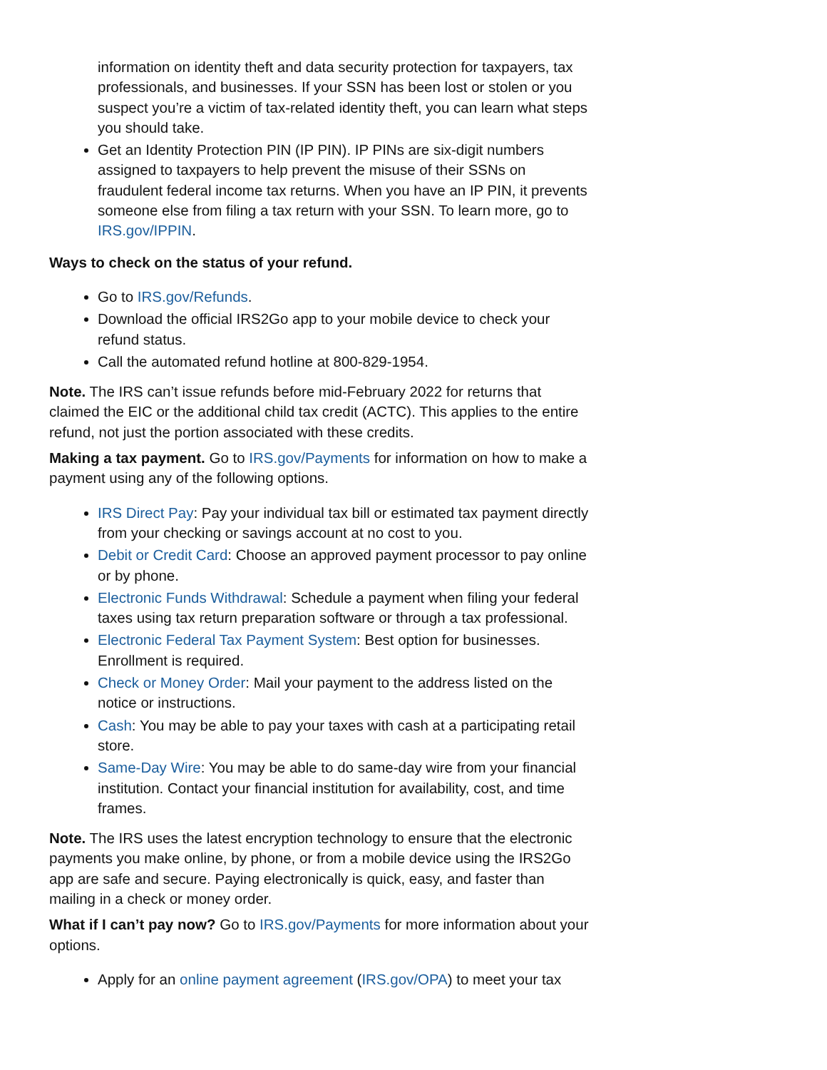information on identity theft and data security protection for taxpayers, tax professionals, and businesses. If your SSN has been lost or stolen or you suspect you’re a victim of tax-related identity theft, you can learn what steps you should take.
Get an Identity Protection PIN (IP PIN). IP PINs are six-digit numbers assigned to taxpayers to help prevent the misuse of their SSNs on fraudulent federal income tax returns. When you have an IP PIN, it prevents someone else from filing a tax return with your SSN. To learn more, go to IRS.gov/IPPIN.
Ways to check on the status of your refund.
Go to IRS.gov/Refunds.
Download the official IRS2Go app to your mobile device to check your refund status.
Call the automated refund hotline at 800-829-1954.
Note. The IRS can’t issue refunds before mid-February 2022 for returns that claimed the EIC or the additional child tax credit (ACTC). This applies to the entire refund, not just the portion associated with these credits.
Making a tax payment. Go to IRS.gov/Payments for information on how to make a payment using any of the following options.
IRS Direct Pay: Pay your individual tax bill or estimated tax payment directly from your checking or savings account at no cost to you.
Debit or Credit Card: Choose an approved payment processor to pay online or by phone.
Electronic Funds Withdrawal: Schedule a payment when filing your federal taxes using tax return preparation software or through a tax professional.
Electronic Federal Tax Payment System: Best option for businesses. Enrollment is required.
Check or Money Order: Mail your payment to the address listed on the notice or instructions.
Cash: You may be able to pay your taxes with cash at a participating retail store.
Same-Day Wire: You may be able to do same-day wire from your financial institution. Contact your financial institution for availability, cost, and time frames.
Note. The IRS uses the latest encryption technology to ensure that the electronic payments you make online, by phone, or from a mobile device using the IRS2Go app are safe and secure. Paying electronically is quick, easy, and faster than mailing in a check or money order.
What if I can’t pay now? Go to IRS.gov/Payments for more information about your options.
Apply for an online payment agreement (IRS.gov/OPA) to meet your tax